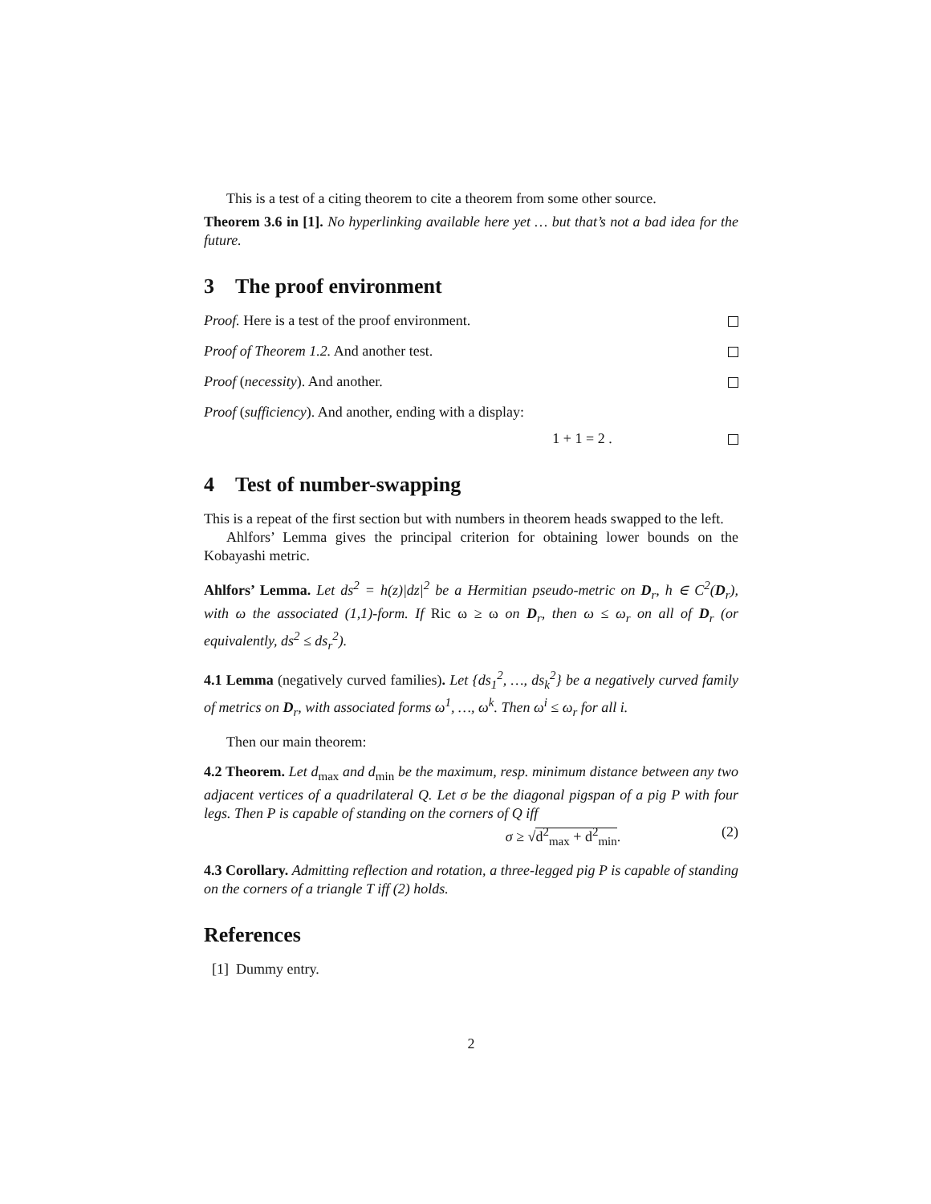This is a test of a citing theorem to cite a theorem from some other source.
Theorem 3.6 in [1]. No hyperlinking available here yet … but that’s not a bad idea for the future.
3 The proof environment
Proof. Here is a test of the proof environment.
Proof of Theorem 1.2. And another test.
Proof (necessity). And another.
Proof (sufficiency). And another, ending with a display:
1 + 1 = 2 .
4 Test of number-swapping
This is a repeat of the first section but with numbers in theorem heads swapped to the left.
Ahlfors’ Lemma gives the principal criterion for obtaining lower bounds on the Kobayashi metric.
Ahlfors’ Lemma. Let ds<sup>2</sup> = h(z)|dz|<sup>2</sup> be a Hermitian pseudo-metric on D<sub>r</sub>, h ∈ C<sup>2</sup>(D<sub>r</sub>), with ω the associated (1,1)-form. If Ric ω ≥ ω on D<sub>r</sub>, then ω ≤ ω<sub>r</sub> on all of D<sub>r</sub> (or equivalently, ds<sup>2</sup> ≤ ds<sub>r</sub><sup>2</sup>).
4.1 Lemma (negatively curved families). Let {ds<sub>1</sub><sup>2</sup>, …, ds<sub>k</sub><sup>2</sup>} be a negatively curved family of metrics on D<sub>r</sub>, with associated forms ω<sup>1</sup>, …, ω<sup>k</sup>. Then ω<sup>i</sup> ≤ ω<sub>r</sub> for all i.
Then our main theorem:
4.2 Theorem. Let d<sub>max</sub> and d<sub>min</sub> be the maximum, resp. minimum distance between any two adjacent vertices of a quadrilateral Q. Let σ be the diagonal pigspan of a pig P with four legs. Then P is capable of standing on the corners of Q iff
σ ≥ √d<sup>2</sup><sub>max</sub> + d<sup>2</sup><sub>min</sub>. (2)
4.3 Corollary. Admitting reflection and rotation, a three-legged pig P is capable of standing on the corners of a triangle T iff (2) holds.
References
[1] Dummy entry.
2